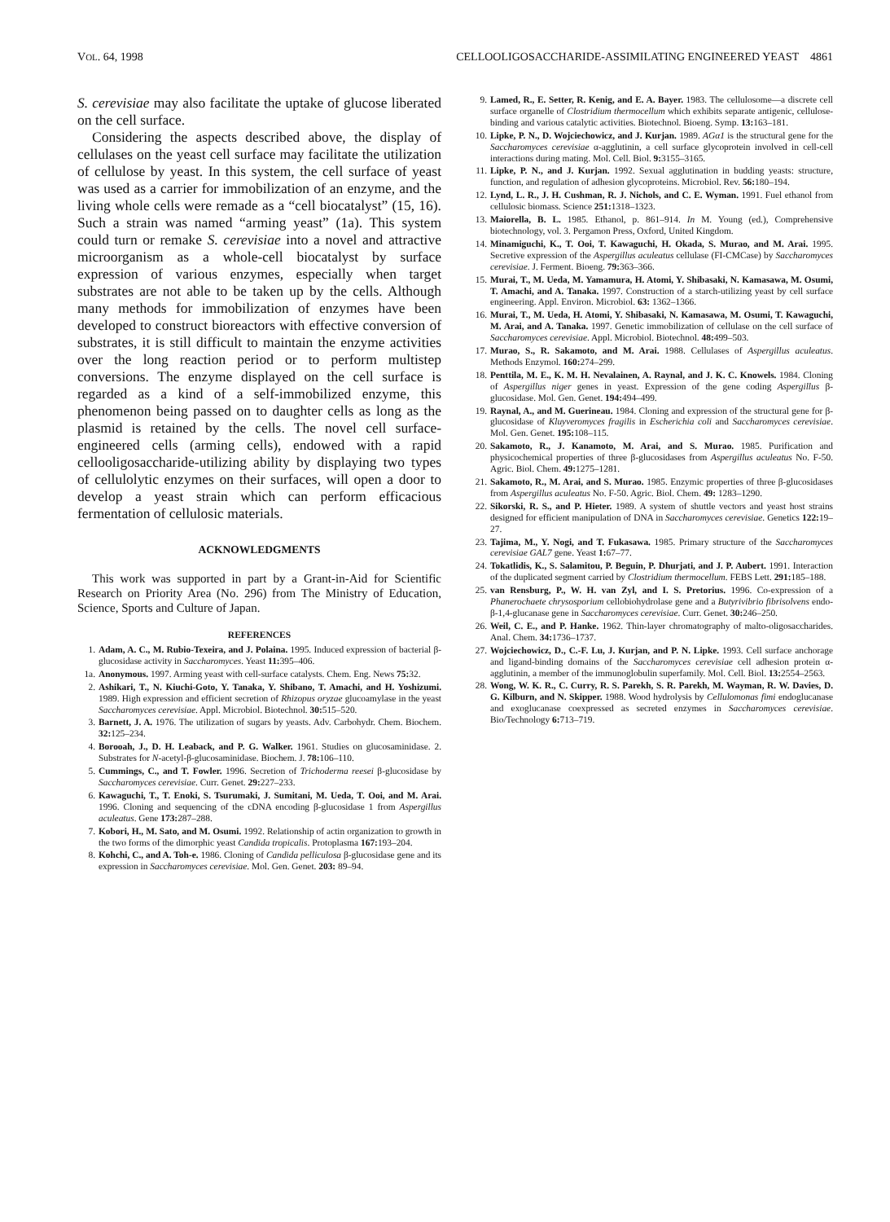VOL. 64, 1998 CELLOOLIGOSACCHARIDE-ASSIMILATING ENGINEERED YEAST 4861
S. cerevisiae may also facilitate the uptake of glucose liberated on the cell surface.
Considering the aspects described above, the display of cellulases on the yeast cell surface may facilitate the utilization of cellulose by yeast. In this system, the cell surface of yeast was used as a carrier for immobilization of an enzyme, and the living whole cells were remade as a “cell biocatalyst” (15, 16). Such a strain was named “arming yeast” (1a). This system could turn or remake S. cerevisiae into a novel and attractive microorganism as a whole-cell biocatalyst by surface expression of various enzymes, especially when target substrates are not able to be taken up by the cells. Although many methods for immobilization of enzymes have been developed to construct bioreactors with effective conversion of substrates, it is still difficult to maintain the enzyme activities over the long reaction period or to perform multistep conversions. The enzyme displayed on the cell surface is regarded as a kind of a self-immobilized enzyme, this phenomenon being passed on to daughter cells as long as the plasmid is retained by the cells. The novel cell surface-engineered cells (arming cells), endowed with a rapid cellooligosaccharide-utilizing ability by displaying two types of cellulolytic enzymes on their surfaces, will open a door to develop a yeast strain which can perform efficacious fermentation of cellulosic materials.
ACKNOWLEDGMENTS
This work was supported in part by a Grant-in-Aid for Scientific Research on Priority Area (No. 296) from The Ministry of Education, Science, Sports and Culture of Japan.
REFERENCES
1. Adam, A. C., M. Rubio-Texeira, and J. Polaina. 1995. Induced expression of bacterial β-glucosidase activity in Saccharomyces. Yeast 11: 395–406.
1a. Anonymous. 1997. Arming yeast with cell-surface catalysts. Chem. Eng. News 75: 32.
2. Ashikari, T., N. Kiuchi-Goto, Y. Tanaka, Y. Shibano, T. Amachi, and H. Yoshizumi. 1989. High expression and efficient secretion of Rhizopus oryzae glucoamylase in the yeast Saccharomyces cerevisiae. Appl. Microbiol. Biotechnol. 30: 515–520.
3. Barnett, J. A. 1976. The utilization of sugars by yeasts. Adv. Carbohydr. Chem. Biochem. 32: 125–234.
4. Borooah, J., D. H. Leaback, and P. G. Walker. 1961. Studies on glucosaminidase. 2. Substrates for N-acetyl-β-glucosaminidase. Biochem. J. 78: 106–110.
5. Cummings, C., and T. Fowler. 1996. Secretion of Trichoderma reesei β-glucosidase by Saccharomyces cerevisiae. Curr. Genet. 29: 227–233.
6. Kawaguchi, T., T. Enoki, S. Tsurumaki, J. Sumitani, M. Ueda, T. Ooi, and M. Arai. 1996. Cloning and sequencing of the cDNA encoding β-glucosidase 1 from Aspergillus aculeatus. Gene 173: 287–288.
7. Kobori, H., M. Sato, and M. Osumi. 1992. Relationship of actin organization to growth in the two forms of the dimorphic yeast Candida tropicalis. Protoplasma 167: 193–204.
8. Kohchi, C., and A. Toh-e. 1986. Cloning of Candida pelliculosa β-glucosidase gene and its expression in Saccharomyces cerevisiae. Mol. Gen. Genet. 203: 89–94.
9. Lamed, R., E. Setter, R. Kenig, and E. A. Bayer. 1983. The cellulosome—a discrete cell surface organelle of Clostridium thermocellum which exhibits separate antigenic, cellulose-binding and various catalytic activities. Biotechnol. Bioeng. Symp. 13: 163–181.
10. Lipke, P. N., D. Wojciechowicz, and J. Kurjan. 1989. AGα1 is the structural gene for the Saccharomyces cerevisiae α-agglutinin, a cell surface glycoprotein involved in cell-cell interactions during mating. Mol. Cell. Biol. 9: 3155–3165.
11. Lipke, P. N., and J. Kurjan. 1992. Sexual agglutination in budding yeasts: structure, function, and regulation of adhesion glycoproteins. Microbiol. Rev. 56: 180–194.
12. Lynd, L. R., J. H. Cushman, R. J. Nichols, and C. E. Wyman. 1991. Fuel ethanol from cellulosic biomass. Science 251: 1318–1323.
13. Maiorella, B. L. 1985. Ethanol, p. 861–914. In M. Young (ed.), Comprehensive biotechnology, vol. 3. Pergamon Press, Oxford, United Kingdom.
14. Minamiguchi, K., T. Ooi, T. Kawaguchi, H. Okada, S. Murao, and M. Arai. 1995. Secretive expression of the Aspergillus aculeatus cellulase (FI-CMCase) by Saccharomyces cerevisiae. J. Ferment. Bioeng. 79: 363–366.
15. Murai, T., M. Ueda, M. Yamamura, H. Atomi, Y. Shibasaki, N. Kamasawa, M. Osumi, T. Amachi, and A. Tanaka. 1997. Construction of a starch-utilizing yeast by cell surface engineering. Appl. Environ. Microbiol. 63: 1362–1366.
16. Murai, T., M. Ueda, H. Atomi, Y. Shibasaki, N. Kamasawa, M. Osumi, T. Kawaguchi, M. Arai, and A. Tanaka. 1997. Genetic immobilization of cellulase on the cell surface of Saccharomyces cerevisiae. Appl. Microbiol. Biotechnol. 48: 499–503.
17. Murao, S., R. Sakamoto, and M. Arai. 1988. Cellulases of Aspergillus aculeatus. Methods Enzymol. 160: 274–299.
18. Penttila, M. E., K. M. H. Nevalainen, A. Raynal, and J. K. C. Knowels. 1984. Cloning of Aspergillus niger genes in yeast. Expression of the gene coding Aspergillus β-glucosidase. Mol. Gen. Genet. 194: 494–499.
19. Raynal, A., and M. Guerineau. 1984. Cloning and expression of the structural gene for β-glucosidase of Kluyveromyces fragilis in Escherichia coli and Saccharomyces cerevisiae. Mol. Gen. Genet. 195: 108–115.
20. Sakamoto, R., J. Kanamoto, M. Arai, and S. Murao. 1985. Purification and physicochemical properties of three β-glucosidases from Aspergillus aculeatus No. F-50. Agric. Biol. Chem. 49: 1275–1281.
21. Sakamoto, R., M. Arai, and S. Murao. 1985. Enzymic properties of three β-glucosidases from Aspergillus aculeatus No. F-50. Agric. Biol. Chem. 49: 1283–1290.
22. Sikorski, R. S., and P. Hieter. 1989. A system of shuttle vectors and yeast host strains designed for efficient manipulation of DNA in Saccharomyces cerevisiae. Genetics 122: 19–27.
23. Tajima, M., Y. Nogi, and T. Fukasawa. 1985. Primary structure of the Saccharomyces cerevisiae GAL7 gene. Yeast 1: 67–77.
24. Tokatlidis, K., S. Salamitou, P. Beguin, P. Dhurjati, and J. P. Aubert. 1991. Interaction of the duplicated segment carried by Clostridium thermocellum. FEBS Lett. 291: 185–188.
25. van Rensburg, P., W. H. van Zyl, and I. S. Pretorius. 1996. Co-expression of a Phanerochaete chrysosporium cellobiohydrolase gene and a Butyrivibrio fibrisolvens endo-β-1,4-glucanase gene in Saccharomyces cerevisiae. Curr. Genet. 30: 246–250.
26. Weil, C. E., and P. Hanke. 1962. Thin-layer chromatography of malto-oligosaccharides. Anal. Chem. 34: 1736–1737.
27. Wojciechowicz, D., C.-F. Lu, J. Kurjan, and P. N. Lipke. 1993. Cell surface anchorage and ligand-binding domains of the Saccharomyces cerevisiae cell adhesion protein α-agglutinin, a member of the immunoglobulin superfamily. Mol. Cell. Biol. 13: 2554–2563.
28. Wong, W. K. R., C. Curry, R. S. Parekh, S. R. Parekh, M. Wayman, R. W. Davies, D. G. Kilburn, and N. Skipper. 1988. Wood hydrolysis by Cellulomonas fimi endoglucanase and exoglucanase coexpressed as secreted enzymes in Saccharomyces cerevisiae. Bio/Technology 6: 713–719.